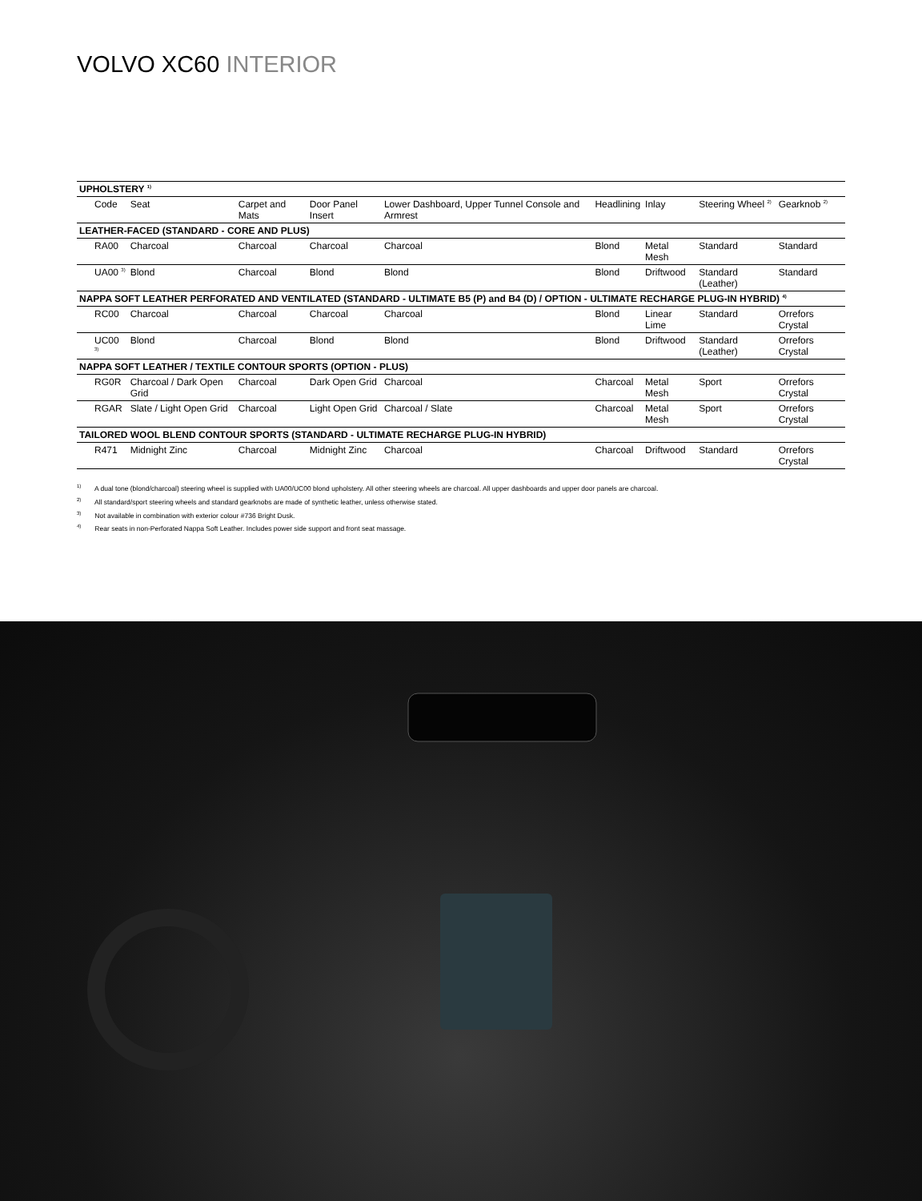VOLVO XC60 INTERIOR
| UPHOLSTERY <sup>1)</sup> | | | | | | | | |
| --- | --- | --- | --- | --- | --- | --- | --- | --- |
| Code | Seat | Carpet and Mats | Door Panel Insert | Lower Dashboard, Upper Tunnel Console and Armrest | Headlining | Inlay | Steering Wheel <sup>2)</sup> | Gearknob <sup>2)</sup> |
| LEATHER-FACED (STANDARD - CORE AND PLUS) | | | | | | | | |
| RA00 | Charcoal | Charcoal | Charcoal | Charcoal | Blond | Metal Mesh | Standard | Standard |
| UA00 <sup>3)</sup> | Blond | Charcoal | Blond | Blond | Blond | Driftwood | Standard (Leather) | Standard |
| NAPPA SOFT LEATHER PERFORATED AND VENTILATED (STANDARD - ULTIMATE B5 (P) and B4 (D) / OPTION - ULTIMATE RECHARGE PLUG-IN HYBRID) <sup>4)</sup> | | | | | | | | |
| RC00 | Charcoal | Charcoal | Charcoal | Charcoal | Blond | Linear Lime | Standard | Orrefors Crystal |
| UC00 <sup>3)</sup> | Blond | Charcoal | Blond | Blond | Blond | Driftwood | Standard (Leather) | Orrefors Crystal |
| NAPPA SOFT LEATHER / TEXTILE CONTOUR SPORTS (OPTION - PLUS) | | | | | | | | |
| RG0R | Charcoal / Dark Open Grid | Charcoal | Dark Open Grid | Charcoal | Charcoal | Metal Mesh | Sport | Orrefors Crystal |
| RGAR | Slate / Light Open Grid | Charcoal | Light Open Grid | Charcoal / Slate | Charcoal | Metal Mesh | Sport | Orrefors Crystal |
| TAILORED WOOL BLEND CONTOUR SPORTS (STANDARD - ULTIMATE RECHARGE PLUG-IN HYBRID) | | | | | | | | |
| R471 | Midnight Zinc | Charcoal | Midnight Zinc | Charcoal | Charcoal | Driftwood | Standard | Orrefors Crystal |
<sup>1)</sup> A dual tone (blond/charcoal) steering wheel is supplied with UA00/UC00 blond upholstery. All other steering wheels are charcoal. All upper dashboards and upper door panels are charcoal.
<sup>2)</sup> All standard/sport steering wheels and standard gearknobs are made of synthetic leather, unless otherwise stated.
<sup>3)</sup> Not available in combination with exterior colour #736 Bright Dusk.
<sup>4)</sup> Rear seats in non-Perforated Nappa Soft Leather. Includes power side support and front seat massage.